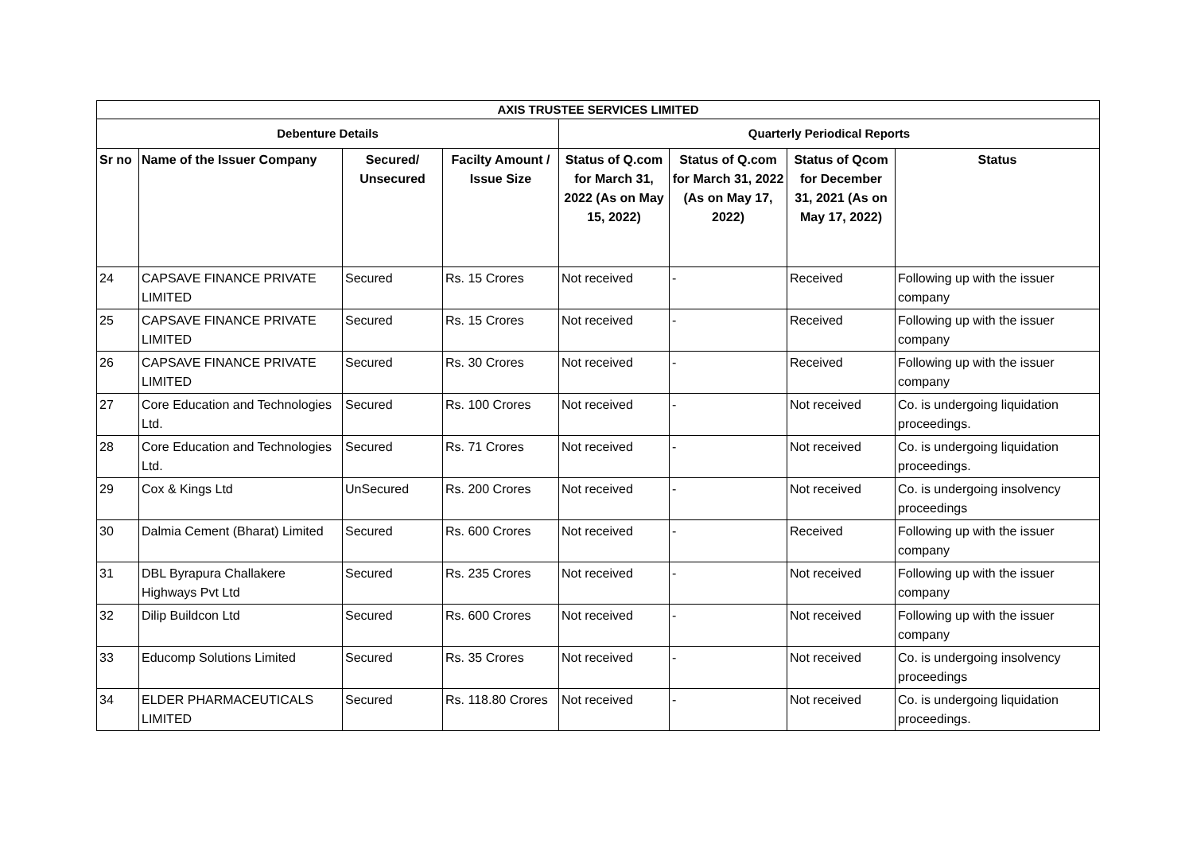| AXIS TRUSTEE SERVICES LIMITED | | | | | | | |
| --- | --- | --- | --- | --- | --- | --- | --- |
| Debenture Details | | | | Quarterly Periodical Reports | | | |
| Sr no | Name of the Issuer Company | Secured/ Unsecured | Facilty Amount / Issue Size | Status of Q.com for March 31, 2022 (As on May 15, 2022) | Status of Q.com for March 31, 2022 (As on May 17, 2022) | Status of Qcom for December 31, 2021 (As on May 17, 2022) | Status |
| 24 | CAPSAVE FINANCE PRIVATE LIMITED | Secured | Rs. 15 Crores | Not received | - | Received | Following up with the issuer company |
| 25 | CAPSAVE FINANCE PRIVATE LIMITED | Secured | Rs. 15 Crores | Not received | - | Received | Following up with the issuer company |
| 26 | CAPSAVE FINANCE PRIVATE LIMITED | Secured | Rs. 30 Crores | Not received | - | Received | Following up with the issuer company |
| 27 | Core Education and Technologies Ltd. | Secured | Rs. 100 Crores | Not received | - | Not received | Co. is undergoing liquidation proceedings. |
| 28 | Core Education and Technologies Ltd. | Secured | Rs. 71 Crores | Not received | - | Not received | Co. is undergoing liquidation proceedings. |
| 29 | Cox & Kings Ltd | UnSecured | Rs. 200 Crores | Not received | - | Not received | Co. is undergoing insolvency proceedings |
| 30 | Dalmia Cement (Bharat) Limited | Secured | Rs. 600 Crores | Not received | - | Received | Following up with the issuer company |
| 31 | DBL Byrapura Challakere Highways Pvt Ltd | Secured | Rs. 235 Crores | Not received | - | Not received | Following up with the issuer company |
| 32 | Dilip Buildcon Ltd | Secured | Rs. 600 Crores | Not received | - | Not received | Following up with the issuer company |
| 33 | Educomp Solutions Limited | Secured | Rs. 35 Crores | Not received | - | Not received | Co. is undergoing insolvency proceedings |
| 34 | ELDER PHARMACEUTICALS LIMITED | Secured | Rs. 118.80 Crores | Not received | - | Not received | Co. is undergoing liquidation proceedings. |